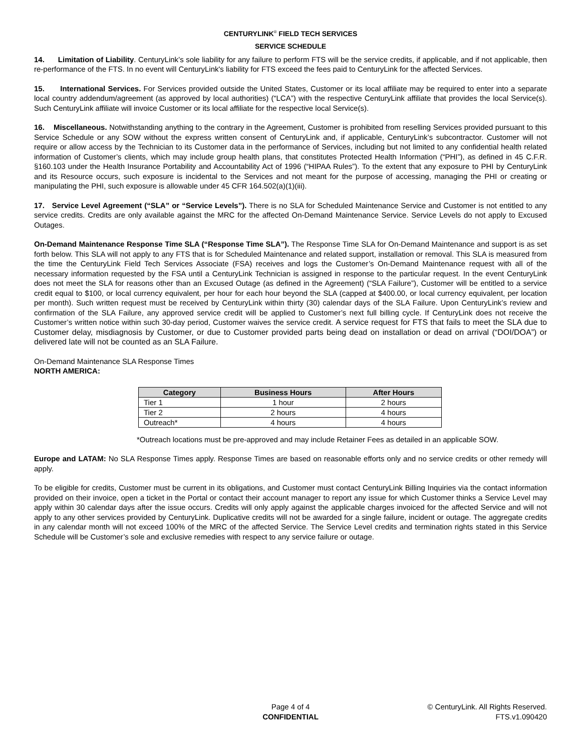CENTURYLINK<sup>®</sup> FIELD TECH SERVICES
SERVICE SCHEDULE
14. Limitation of Liability. CenturyLink’s sole liability for any failure to perform FTS will be the service credits, if applicable, and if not applicable, then re-performance of the FTS. In no event will CenturyLink's liability for FTS exceed the fees paid to CenturyLink for the affected Services.
15. International Services. For Services provided outside the United States, Customer or its local affiliate may be required to enter into a separate local country addendum/agreement (as approved by local authorities) (“LCA”) with the respective CenturyLink affiliate that provides the local Service(s). Such CenturyLink affiliate will invoice Customer or its local affiliate for the respective local Service(s).
16. Miscellaneous. Notwithstanding anything to the contrary in the Agreement, Customer is prohibited from reselling Services provided pursuant to this Service Schedule or any SOW without the express written consent of CenturyLink and, if applicable, CenturyLink’s subcontractor. Customer will not require or allow access by the Technician to its Customer data in the performance of Services, including but not limited to any confidential health related information of Customer’s clients, which may include group health plans, that constitutes Protected Health Information (“PHI”), as defined in 45 C.F.R. §160.103 under the Health Insurance Portability and Accountability Act of 1996 (“HIPAA Rules”). To the extent that any exposure to PHI by CenturyLink and its Resource occurs, such exposure is incidental to the Services and not meant for the purpose of accessing, managing the PHI or creating or manipulating the PHI, such exposure is allowable under 45 CFR 164.502(a)(1)(iii).
17. Service Level Agreement (“SLA” or “Service Levels”). There is no SLA for Scheduled Maintenance Service and Customer is not entitled to any service credits. Credits are only available against the MRC for the affected On-Demand Maintenance Service. Service Levels do not apply to Excused Outages.
On-Demand Maintenance Response Time SLA (“Response Time SLA”). The Response Time SLA for On-Demand Maintenance and support is as set forth below. This SLA will not apply to any FTS that is for Scheduled Maintenance and related support, installation or removal. This SLA is measured from the time the CenturyLink Field Tech Services Associate (FSA) receives and logs the Customer’s On-Demand Maintenance request with all of the necessary information requested by the FSA until a CenturyLink Technician is assigned in response to the particular request. In the event CenturyLink does not meet the SLA for reasons other than an Excused Outage (as defined in the Agreement) (“SLA Failure”), Customer will be entitled to a service credit equal to $100, or local currency equivalent, per hour for each hour beyond the SLA (capped at $400.00, or local currency equivalent, per location per month). Such written request must be received by CenturyLink within thirty (30) calendar days of the SLA Failure. Upon CenturyLink’s review and confirmation of the SLA Failure, any approved service credit will be applied to Customer’s next full billing cycle. If CenturyLink does not receive the Customer’s written notice within such 30-day period, Customer waives the service credit. A service request for FTS that fails to meet the SLA due to Customer delay, misdiagnosis by Customer, or due to Customer provided parts being dead on installation or dead on arrival (“DOI/DOA”) or delivered late will not be counted as an SLA Failure.
On-Demand Maintenance SLA Response Times
NORTH AMERICA:
| Category | Business Hours | After Hours |
| --- | --- | --- |
| Tier 1 | 1 hour | 2 hours |
| Tier 2 | 2 hours | 4 hours |
| Outreach* | 4 hours | 4 hours |
*Outreach locations must be pre-approved and may include Retainer Fees as detailed in an applicable SOW.
Europe and LATAM: No SLA Response Times apply. Response Times are based on reasonable efforts only and no service credits or other remedy will apply.
To be eligible for credits, Customer must be current in its obligations, and Customer must contact CenturyLink Billing Inquiries via the contact information provided on their invoice, open a ticket in the Portal or contact their account manager to report any issue for which Customer thinks a Service Level may apply within 30 calendar days after the issue occurs. Credits will only apply against the applicable charges invoiced for the affected Service and will not apply to any other services provided by CenturyLink. Duplicative credits will not be awarded for a single failure, incident or outage. The aggregate credits in any calendar month will not exceed 100% of the MRC of the affected Service. The Service Level credits and termination rights stated in this Service Schedule will be Customer’s sole and exclusive remedies with respect to any service failure or outage.
Page 4 of 4
CONFIDENTIAL
© CenturyLink. All Rights Reserved.
FTS.v1.090420